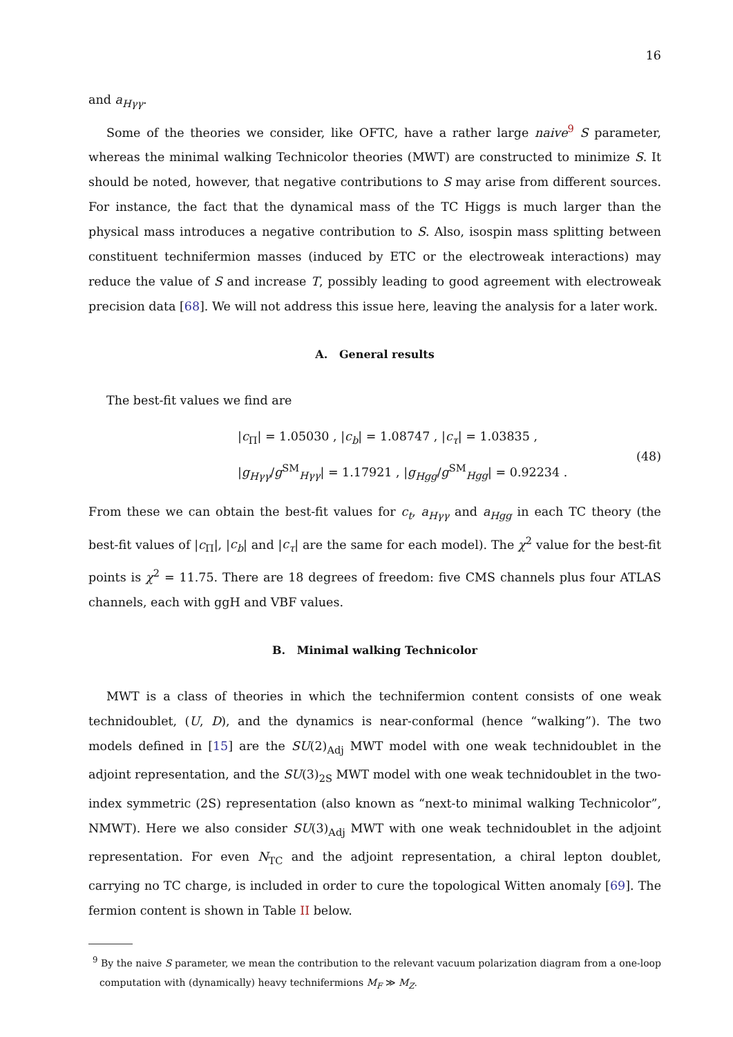16
and a<sub>Hγγ</sub>.
Some of the theories we consider, like OFTC, have a rather large naive<sup>9</sup> S parameter, whereas the minimal walking Technicolor theories (MWT) are constructed to minimize S. It should be noted, however, that negative contributions to S may arise from different sources. For instance, the fact that the dynamical mass of the TC Higgs is much larger than the physical mass introduces a negative contribution to S. Also, isospin mass splitting between constituent technifermion masses (induced by ETC or the electroweak interactions) may reduce the value of S and increase T, possibly leading to good agreement with electroweak precision data [68]. We will not address this issue here, leaving the analysis for a later work.
A. General results
The best-fit values we find are
|c<sub>Π</sub>| = 1.05030 , |c<sub>b</sub>| = 1.08747 , |c<sub>τ</sub>| = 1.03835 ,
|g<sub>Hγγ</sub>/g<sup>SM</sup><sub>Hγγ</sub>| = 1.17921 , |g<sub>Hgg</sub>/g<sup>SM</sup><sub>Hgg</sub>| = 0.92234 .
(48)
From these we can obtain the best-fit values for c<sub>t</sub>, a<sub>Hγγ</sub> and a<sub>Hgg</sub> in each TC theory (the best-fit values of |c<sub>Π</sub>|, |c<sub>b</sub>| and |c<sub>τ</sub>| are the same for each model). The χ<sup>2</sup> value for the best-fit points is χ<sup>2</sup> = 11.75. There are 18 degrees of freedom: five CMS channels plus four ATLAS channels, each with ggH and VBF values.
B. Minimal walking Technicolor
MWT is a class of theories in which the technifermion content consists of one weak technidoublet, (U, D), and the dynamics is near-conformal (hence “walking”). The two models defined in [15] are the SU(2)<sub>Adj</sub> MWT model with one weak technidoublet in the adjoint representation, and the SU(3)<sub>2S</sub> MWT model with one weak technidoublet in the two-index symmetric (2S) representation (also known as “next-to minimal walking Technicolor”, NMWT). Here we also consider SU(3)<sub>Adj</sub> MWT with one weak technidoublet in the adjoint representation. For even N<sub>TC</sub> and the adjoint representation, a chiral lepton doublet, carrying no TC charge, is included in order to cure the topological Witten anomaly [69]. The fermion content is shown in Table II below.
<sup>9</sup> By the naive S parameter, we mean the contribution to the relevant vacuum polarization diagram from a one-loop computation with (dynamically) heavy technifermions M<sub>F</sub> ≫ M<sub>Z</sub>.